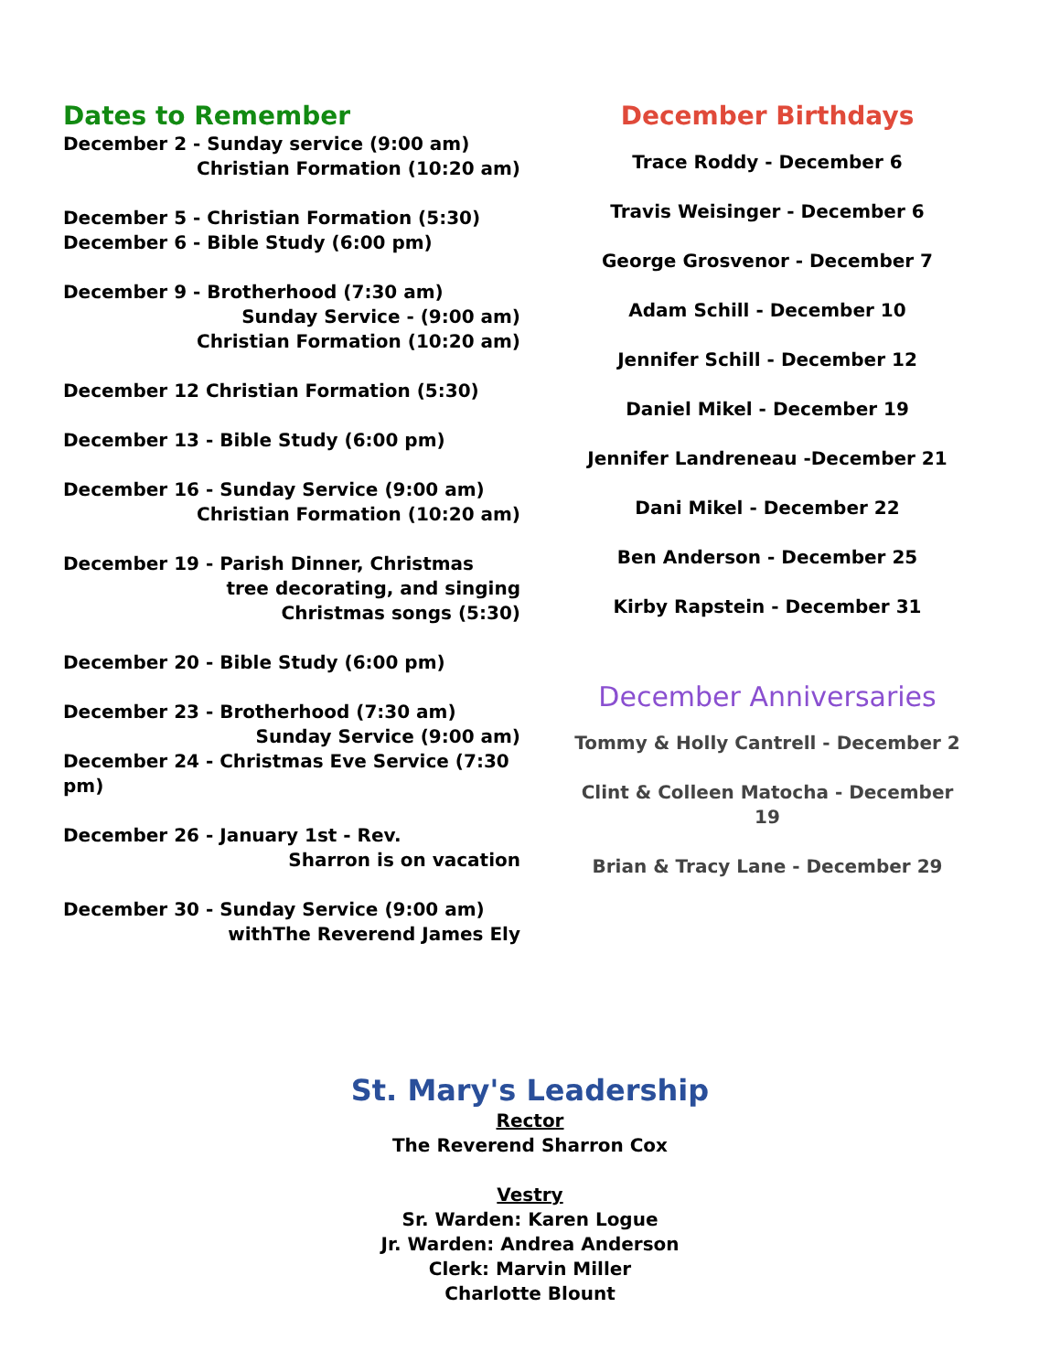Dates to Remember
December 2 - Sunday service (9:00 am)
Christian Formation (10:20 am)
December 5 - Christian Formation (5:30)
December 6 - Bible Study (6:00 pm)
December 9 - Brotherhood (7:30 am)
Sunday Service - (9:00 am)
Christian Formation (10:20 am)
December 12 Christian Formation (5:30)
December 13 - Bible Study (6:00 pm)
December 16 - Sunday Service (9:00 am)
Christian Formation (10:20 am)
December 19 - Parish Dinner, Christmas
tree decorating, and singing
Christmas songs (5:30)
December 20 - Bible Study (6:00 pm)
December 23 - Brotherhood (7:30 am)
Sunday Service (9:00 am)
December 24 - Christmas Eve Service (7:30 pm)
December 26 - January 1st - Rev.
Sharron is on vacation
December 30 - Sunday Service (9:00 am)
withThe Reverend James Ely
December Birthdays
Trace Roddy - December 6
Travis Weisinger - December 6
George Grosvenor - December 7
Adam Schill - December 10
Jennifer Schill - December 12
Daniel Mikel - December 19
Jennifer Landreneau -December 21
Dani Mikel - December 22
Ben Anderson - December 25
Kirby Rapstein - December 31
December Anniversaries
Tommy & Holly Cantrell - December 2
Clint & Colleen Matocha - December 19
Brian & Tracy Lane - December 29
St. Mary's Leadership
Rector
The Reverend Sharron Cox
Vestry
Sr. Warden: Karen Logue
Jr. Warden: Andrea Anderson
Clerk: Marvin Miller
Charlotte Blount